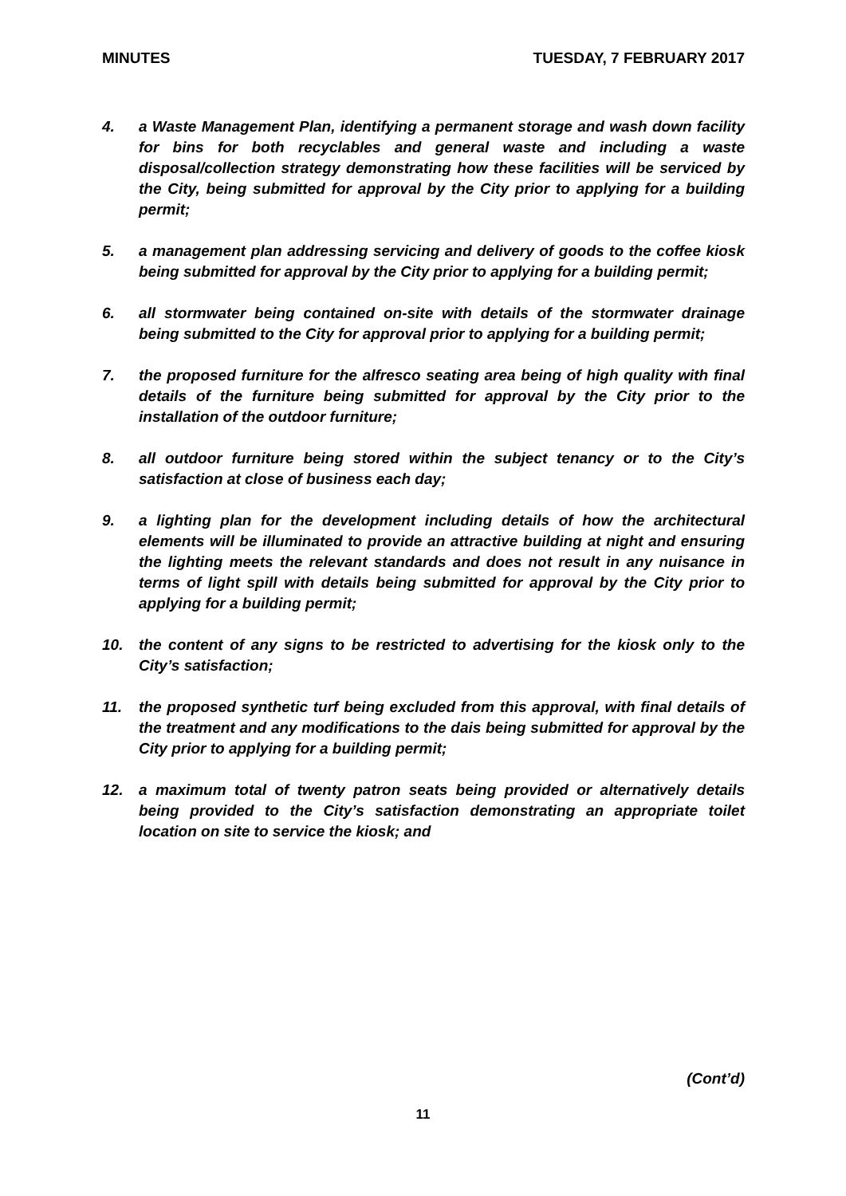MINUTES TUESDAY, 7 FEBRUARY 2017
4. a Waste Management Plan, identifying a permanent storage and wash down facility for bins for both recyclables and general waste and including a waste disposal/collection strategy demonstrating how these facilities will be serviced by the City, being submitted for approval by the City prior to applying for a building permit;
5. a management plan addressing servicing and delivery of goods to the coffee kiosk being submitted for approval by the City prior to applying for a building permit;
6. all stormwater being contained on-site with details of the stormwater drainage being submitted to the City for approval prior to applying for a building permit;
7. the proposed furniture for the alfresco seating area being of high quality with final details of the furniture being submitted for approval by the City prior to the installation of the outdoor furniture;
8. all outdoor furniture being stored within the subject tenancy or to the City’s satisfaction at close of business each day;
9. a lighting plan for the development including details of how the architectural elements will be illuminated to provide an attractive building at night and ensuring the lighting meets the relevant standards and does not result in any nuisance in terms of light spill with details being submitted for approval by the City prior to applying for a building permit;
10. the content of any signs to be restricted to advertising for the kiosk only to the City’s satisfaction;
11. the proposed synthetic turf being excluded from this approval, with final details of the treatment and any modifications to the dais being submitted for approval by the City prior to applying for a building permit;
12. a maximum total of twenty patron seats being provided or alternatively details being provided to the City’s satisfaction demonstrating an appropriate toilet location on site to service the kiosk; and
(Cont’d)
11